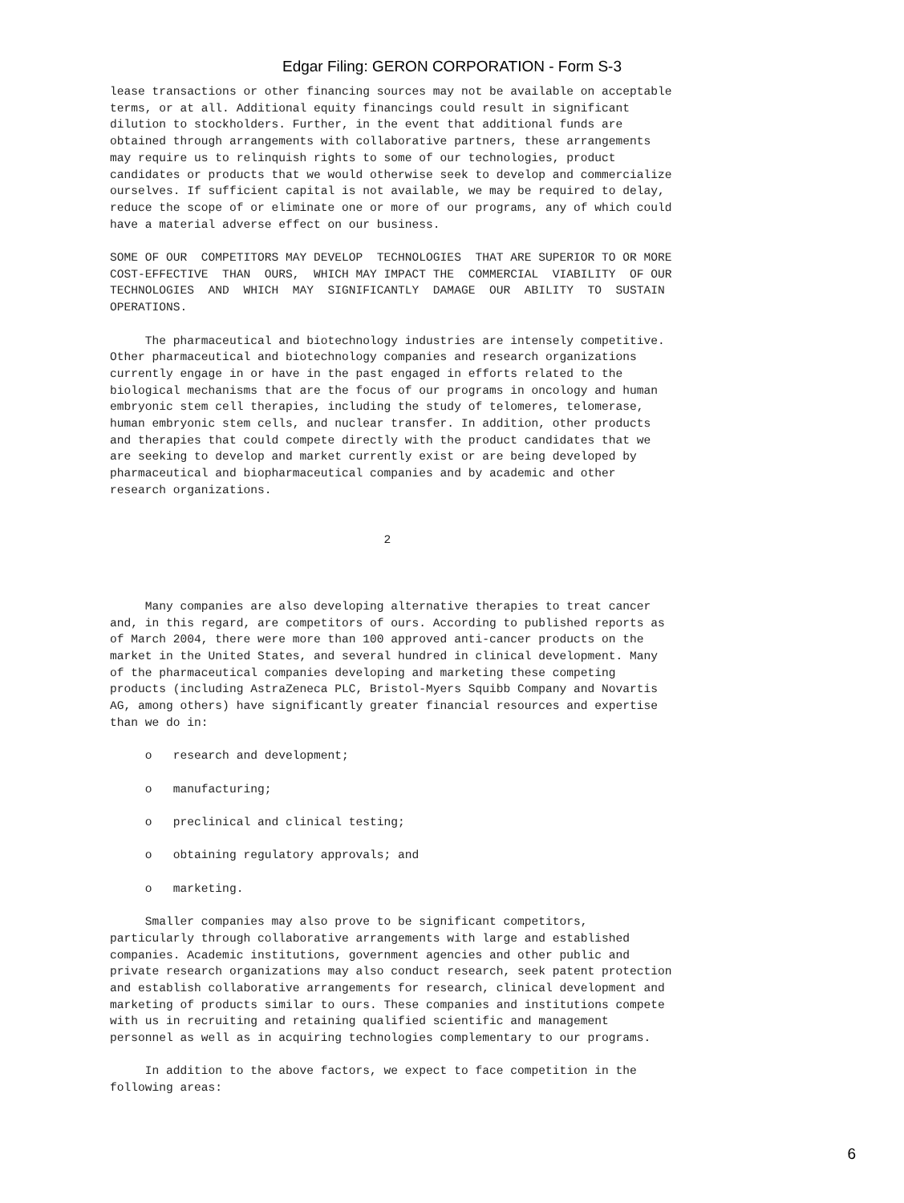Edgar Filing: GERON CORPORATION - Form S-3
lease transactions or other financing sources may not be available on acceptable
terms, or at all. Additional equity financings could result in significant
dilution to stockholders. Further, in the event that additional funds are
obtained through arrangements with collaborative partners, these arrangements
may require us to relinquish rights to some of our technologies, product
candidates or products that we would otherwise seek to develop and commercialize
ourselves. If sufficient capital is not available, we may be required to delay,
reduce the scope of or eliminate one or more of our programs, any of which could
have a material adverse effect on our business.

SOME OF OUR  COMPETITORS MAY DEVELOP  TECHNOLOGIES  THAT ARE SUPERIOR TO OR MORE
COST-EFFECTIVE  THAN  OURS,  WHICH MAY IMPACT THE  COMMERCIAL  VIABILITY  OF OUR
TECHNOLOGIES  AND  WHICH  MAY  SIGNIFICANTLY  DAMAGE  OUR  ABILITY  TO  SUSTAIN
OPERATIONS.

     The pharmaceutical and biotechnology industries are intensely competitive.
Other pharmaceutical and biotechnology companies and research organizations
currently engage in or have in the past engaged in efforts related to the
biological mechanisms that are the focus of our programs in oncology and human
embryonic stem cell therapies, including the study of telomeres, telomerase,
human embryonic stem cells, and nuclear transfer. In addition, other products
and therapies that could compete directly with the product candidates that we
are seeking to develop and market currently exist or are being developed by
pharmaceutical and biopharmaceutical companies and by academic and other
research organizations.


                                       2



     Many companies are also developing alternative therapies to treat cancer
and, in this regard, are competitors of ours. According to published reports as
of March 2004, there were more than 100 approved anti-cancer products on the
market in the United States, and several hundred in clinical development. Many
of the pharmaceutical companies developing and marketing these competing
products (including AstraZeneca PLC, Bristol-Myers Squibb Company and Novartis
AG, among others) have significantly greater financial resources and expertise
than we do in:

     o   research and development;

     o   manufacturing;

     o   preclinical and clinical testing;

     o   obtaining regulatory approvals; and

     o   marketing.

     Smaller companies may also prove to be significant competitors,
particularly through collaborative arrangements with large and established
companies. Academic institutions, government agencies and other public and
private research organizations may also conduct research, seek patent protection
and establish collaborative arrangements for research, clinical development and
marketing of products similar to ours. These companies and institutions compete
with us in recruiting and retaining qualified scientific and management
personnel as well as in acquiring technologies complementary to our programs.

     In addition to the above factors, we expect to face competition in the
following areas:
6